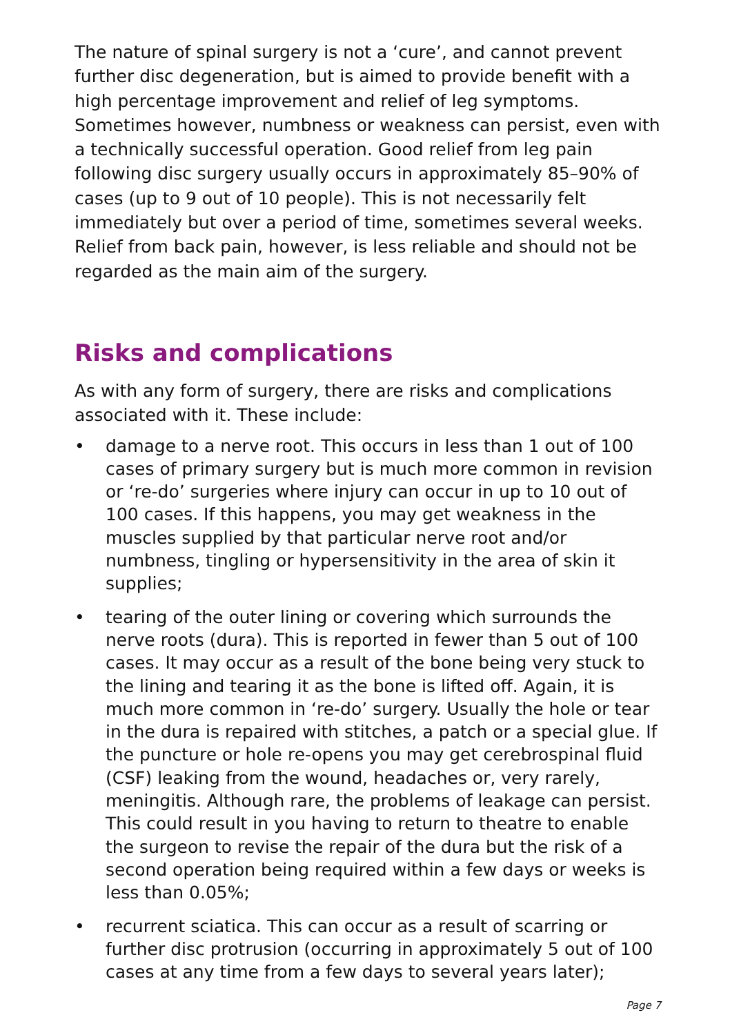The nature of spinal surgery is not a ‘cure’, and cannot prevent further disc degeneration, but is aimed to provide benefit with a high percentage improvement and relief of leg symptoms. Sometimes however, numbness or weakness can persist, even with a technically successful operation. Good relief from leg pain following disc surgery usually occurs in approximately 85–90% of cases (up to 9 out of 10 people). This is not necessarily felt immediately but over a period of time, sometimes several weeks. Relief from back pain, however, is less reliable and should not be regarded as the main aim of the surgery.
Risks and complications
As with any form of surgery, there are risks and complications associated with it. These include:
• damage to a nerve root. This occurs in less than 1 out of 100 cases of primary surgery but is much more common in revision or ‘re-do’ surgeries where injury can occur in up to 10 out of 100 cases. If this happens, you may get weakness in the muscles supplied by that particular nerve root and/or numbness, tingling or hypersensitivity in the area of skin it supplies;
• tearing of the outer lining or covering which surrounds the nerve roots (dura). This is reported in fewer than 5 out of 100 cases. It may occur as a result of the bone being very stuck to the lining and tearing it as the bone is lifted off. Again, it is much more common in ‘re-do’ surgery. Usually the hole or tear in the dura is repaired with stitches, a patch or a special glue. If the puncture or hole re-opens you may get cerebrospinal fluid (CSF) leaking from the wound, headaches or, very rarely, meningitis. Although rare, the problems of leakage can persist. This could result in you having to return to theatre to enable the surgeon to revise the repair of the dura but the risk of a second operation being required within a few days or weeks is less than 0.05%;
• recurrent sciatica. This can occur as a result of scarring or further disc protrusion (occurring in approximately 5 out of 100 cases at any time from a few days to several years later);
Page 7